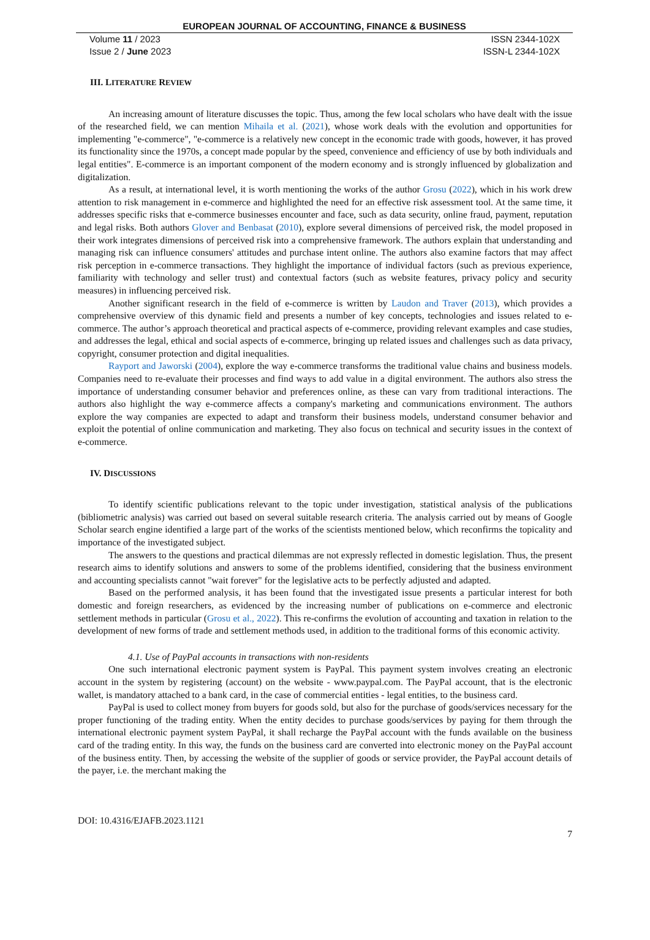EUROPEAN JOURNAL OF ACCOUNTING, FINANCE & BUSINESS
Volume 11 / 2023
Issue 2 / June 2023
ISSN 2344-102X
ISSN-L 2344-102X
III. LITERATURE REVIEW
An increasing amount of literature discusses the topic. Thus, among the few local scholars who have dealt with the issue of the researched field, we can mention Mihaila et al. (2021), whose work deals with the evolution and opportunities for implementing "e-commerce", "e-commerce is a relatively new concept in the economic trade with goods, however, it has proved its functionality since the 1970s, a concept made popular by the speed, convenience and efficiency of use by both individuals and legal entities". E-commerce is an important component of the modern economy and is strongly influenced by globalization and digitalization.
As a result, at international level, it is worth mentioning the works of the author Grosu (2022), which in his work drew attention to risk management in e-commerce and highlighted the need for an effective risk assessment tool. At the same time, it addresses specific risks that e-commerce businesses encounter and face, such as data security, online fraud, payment, reputation and legal risks. Both authors Glover and Benbasat (2010), explore several dimensions of perceived risk, the model proposed in their work integrates dimensions of perceived risk into a comprehensive framework. The authors explain that understanding and managing risk can influence consumers' attitudes and purchase intent online. The authors also examine factors that may affect risk perception in e-commerce transactions. They highlight the importance of individual factors (such as previous experience, familiarity with technology and seller trust) and contextual factors (such as website features, privacy policy and security measures) in influencing perceived risk.
Another significant research in the field of e-commerce is written by Laudon and Traver (2013), which provides a comprehensive overview of this dynamic field and presents a number of key concepts, technologies and issues related to e-commerce. The author’s approach theoretical and practical aspects of e-commerce, providing relevant examples and case studies, and addresses the legal, ethical and social aspects of e-commerce, bringing up related issues and challenges such as data privacy, copyright, consumer protection and digital inequalities.
Rayport and Jaworski (2004), explore the way e-commerce transforms the traditional value chains and business models. Companies need to re-evaluate their processes and find ways to add value in a digital environment. The authors also stress the importance of understanding consumer behavior and preferences online, as these can vary from traditional interactions. The authors also highlight the way e-commerce affects a company's marketing and communications environment. The authors explore the way companies are expected to adapt and transform their business models, understand consumer behavior and exploit the potential of online communication and marketing. They also focus on technical and security issues in the context of e-commerce.
IV. DISCUSSIONS
To identify scientific publications relevant to the topic under investigation, statistical analysis of the publications (bibliometric analysis) was carried out based on several suitable research criteria. The analysis carried out by means of Google Scholar search engine identified a large part of the works of the scientists mentioned below, which reconfirms the topicality and importance of the investigated subject.
The answers to the questions and practical dilemmas are not expressly reflected in domestic legislation. Thus, the present research aims to identify solutions and answers to some of the problems identified, considering that the business environment and accounting specialists cannot "wait forever" for the legislative acts to be perfectly adjusted and adapted.
Based on the performed analysis, it has been found that the investigated issue presents a particular interest for both domestic and foreign researchers, as evidenced by the increasing number of publications on e-commerce and electronic settlement methods in particular (Grosu et al., 2022). This re-confirms the evolution of accounting and taxation in relation to the development of new forms of trade and settlement methods used, in addition to the traditional forms of this economic activity.
4.1. Use of PayPal accounts in transactions with non-residents
One such international electronic payment system is PayPal. This payment system involves creating an electronic account in the system by registering (account) on the website - www.paypal.com. The PayPal account, that is the electronic wallet, is mandatory attached to a bank card, in the case of commercial entities - legal entities, to the business card.
PayPal is used to collect money from buyers for goods sold, but also for the purchase of goods/services necessary for the proper functioning of the trading entity. When the entity decides to purchase goods/services by paying for them through the international electronic payment system PayPal, it shall recharge the PayPal account with the funds available on the business card of the trading entity. In this way, the funds on the business card are converted into electronic money on the PayPal account of the business entity. Then, by accessing the website of the supplier of goods or service provider, the PayPal account details of the payer, i.e. the merchant making the
DOI: 10.4316/EJAFB.2023.1121
7